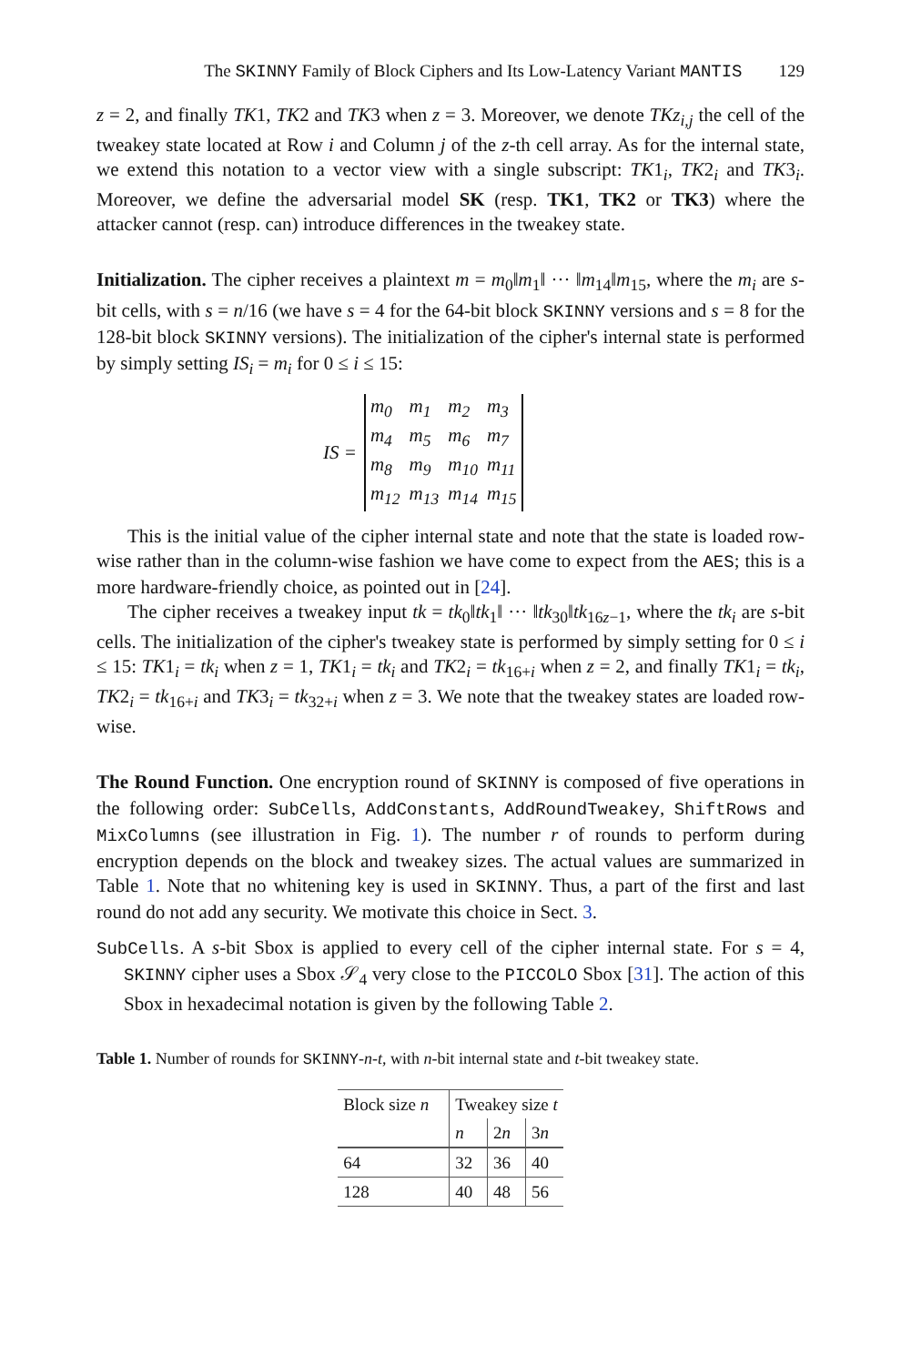The SKINNY Family of Block Ciphers and Its Low-Latency Variant MANTIS 129
z = 2, and finally TK1, TK2 and TK3 when z = 3. Moreover, we denote TKz<sub>i,j</sub> the cell of the tweakey state located at Row i and Column j of the z-th cell array. As for the internal state, we extend this notation to a vector view with a single subscript: TK1<sub>i</sub>, TK2<sub>i</sub> and TK3<sub>i</sub>. Moreover, we define the adversarial model SK (resp. TK1, TK2 or TK3) where the attacker cannot (resp. can) introduce differences in the tweakey state.
Initialization. The cipher receives a plaintext m = m<sub>0</sub>‖m<sub>1</sub>‖ ··· ‖m<sub>14</sub>‖m<sub>15</sub>, where the m<sub>i</sub> are s-bit cells, with s = n/16 (we have s = 4 for the 64-bit block SKINNY versions and s = 8 for the 128-bit block SKINNY versions). The initialization of the cipher's internal state is performed by simply setting IS<sub>i</sub> = m<sub>i</sub> for 0 ≤ i ≤ 15:
IS =
| m<sub>0</sub> | m<sub>1</sub> | m<sub>2</sub> | m<sub>3</sub> |
| m<sub>4</sub> | m<sub>5</sub> | m<sub>6</sub> | m<sub>7</sub> |
| m<sub>8</sub> | m<sub>9</sub> | m<sub>10</sub> | m<sub>11</sub> |
| m<sub>12</sub> | m<sub>13</sub> | m<sub>14</sub> | m<sub>15</sub> |
This is the initial value of the cipher internal state and note that the state is loaded row-wise rather than in the column-wise fashion we have come to expect from the AES; this is a more hardware-friendly choice, as pointed out in [24].
The cipher receives a tweakey input tk = tk<sub>0</sub>‖tk<sub>1</sub>‖ ··· ‖tk<sub>30</sub>‖tk<sub>16z−1</sub>, where the tk<sub>i</sub> are s-bit cells. The initialization of the cipher's tweakey state is performed by simply setting for 0 ≤ i ≤ 15: TK1<sub>i</sub> = tk<sub>i</sub> when z = 1, TK1<sub>i</sub> = tk<sub>i</sub> and TK2<sub>i</sub> = tk<sub>16+i</sub> when z = 2, and finally TK1<sub>i</sub> = tk<sub>i</sub>, TK2<sub>i</sub> = tk<sub>16+i</sub> and TK3<sub>i</sub> = tk<sub>32+i</sub> when z = 3. We note that the tweakey states are loaded row-wise.
The Round Function. One encryption round of SKINNY is composed of five operations in the following order: SubCells, AddConstants, AddRoundTweakey, ShiftRows and MixColumns (see illustration in Fig. 1). The number r of rounds to perform during encryption depends on the block and tweakey sizes. The actual values are summarized in Table 1. Note that no whitening key is used in SKINNY. Thus, a part of the first and last round do not add any security. We motivate this choice in Sect. 3.
SubCells. A s-bit Sbox is applied to every cell of the cipher internal state. For s = 4, SKINNY cipher uses a Sbox 𝒮<sub>4</sub> very close to the PICCOLO Sbox [31]. The action of this Sbox in hexadecimal notation is given by the following Table 2.
Table 1. Number of rounds for SKINNY-n-t, with n-bit internal state and t-bit tweakey state.
| Block size n | Tweakey size t | | |
| | n | 2 n | 3 n |
| 64 | 32 | 36 | 40 |
| 128 | 40 | 48 | 56 |